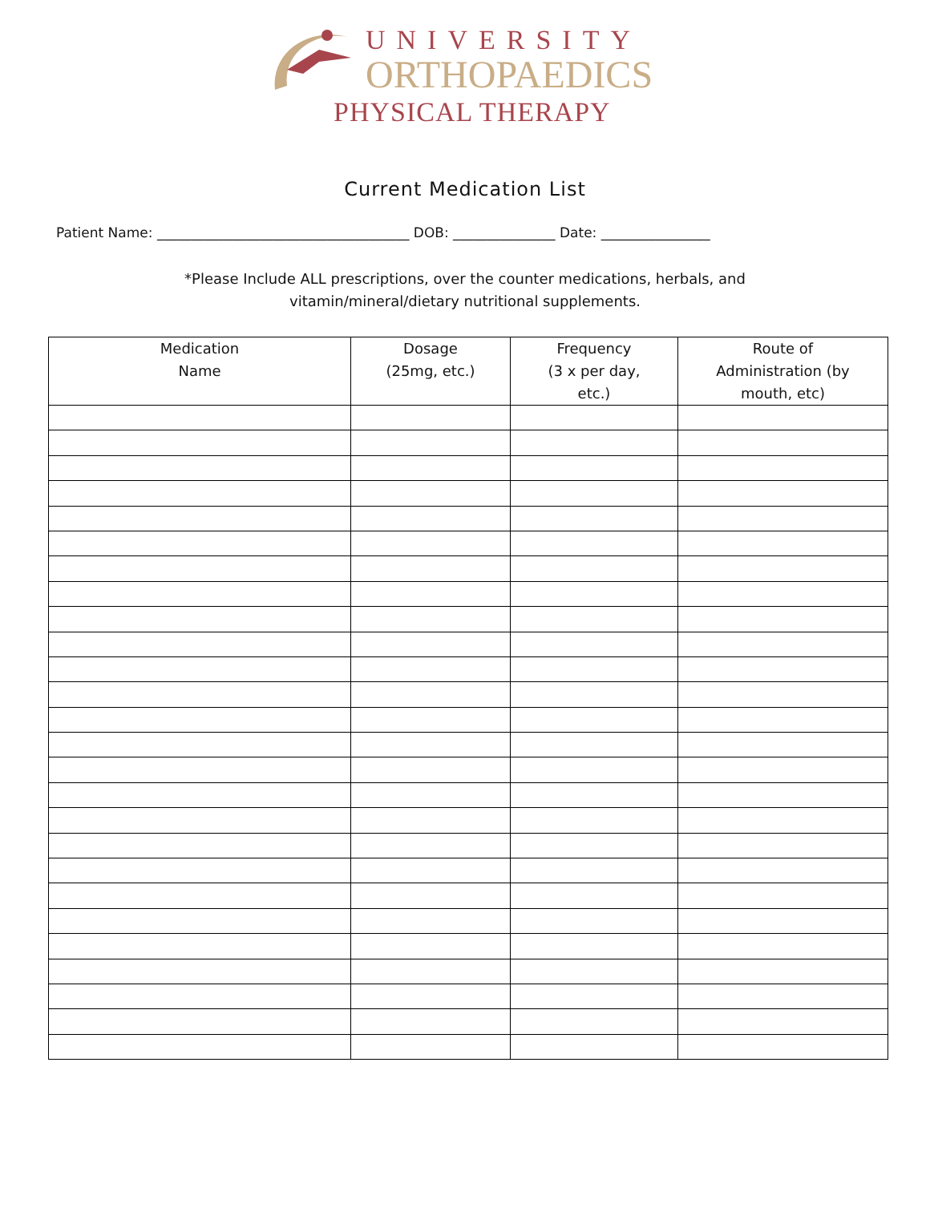UNIVERSITY
ORTHOPAEDICS
PHYSICAL THERAPY
Current Medication List
Patient Name: _____________________________________ DOB: _______________ Date: ________________
*Please Include ALL prescriptions, over the counter medications, herbals, and
vitamin/mineral/dietary nutritional supplements.
| Medication Name | Dosage (25mg, etc.) | Frequency (3 x per day, etc.) | Route of Administration (by mouth, etc) |
| --- | --- | --- | --- |